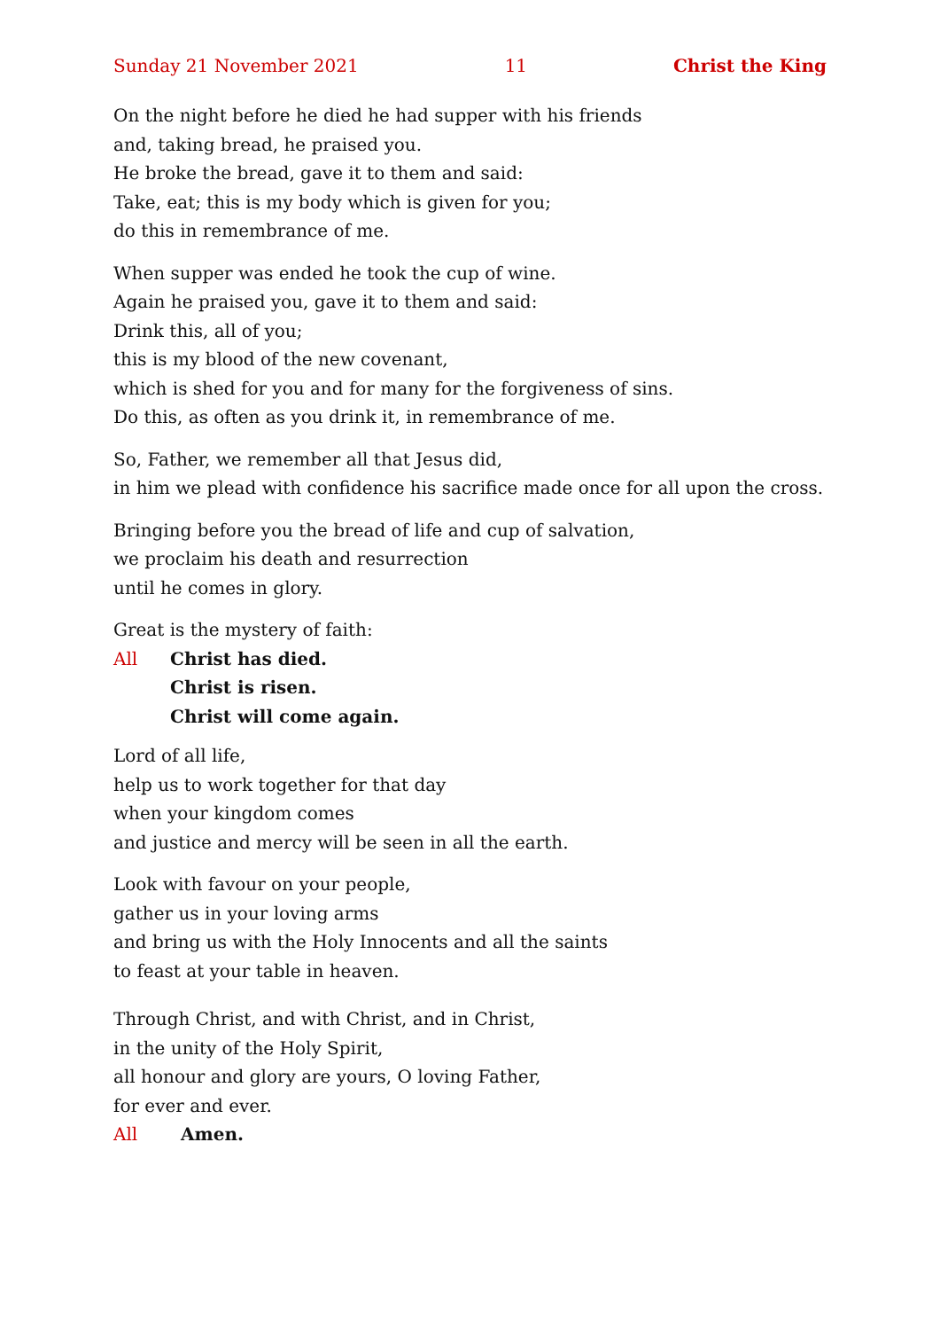Sunday 21 November 2021 11 Christ the King
On the night before he died he had supper with his friends
and, taking bread, he praised you.
He broke the bread, gave it to them and said:
Take, eat; this is my body which is given for you;
do this in remembrance of me.
When supper was ended he took the cup of wine.
Again he praised you, gave it to them and said:
Drink this, all of you;
this is my blood of the new covenant,
which is shed for you and for many for the forgiveness of sins.
Do this, as often as you drink it, in remembrance of me.
So, Father, we remember all that Jesus did,
in him we plead with confidence his sacrifice made once for all upon the cross.
Bringing before you the bread of life and cup of salvation,
we proclaim his death and resurrection
until he comes in glory.
Great is the mystery of faith:
All Christ has died.
Christ is risen.
Christ will come again.
Lord of all life,
help us to work together for that day
when your kingdom comes
and justice and mercy will be seen in all the earth.
Look with favour on your people,
gather us in your loving arms
and bring us with the Holy Innocents and all the saints
to feast at your table in heaven.
Through Christ, and with Christ, and in Christ,
in the unity of the Holy Spirit,
all honour and glory are yours, O loving Father,
for ever and ever.
All Amen.